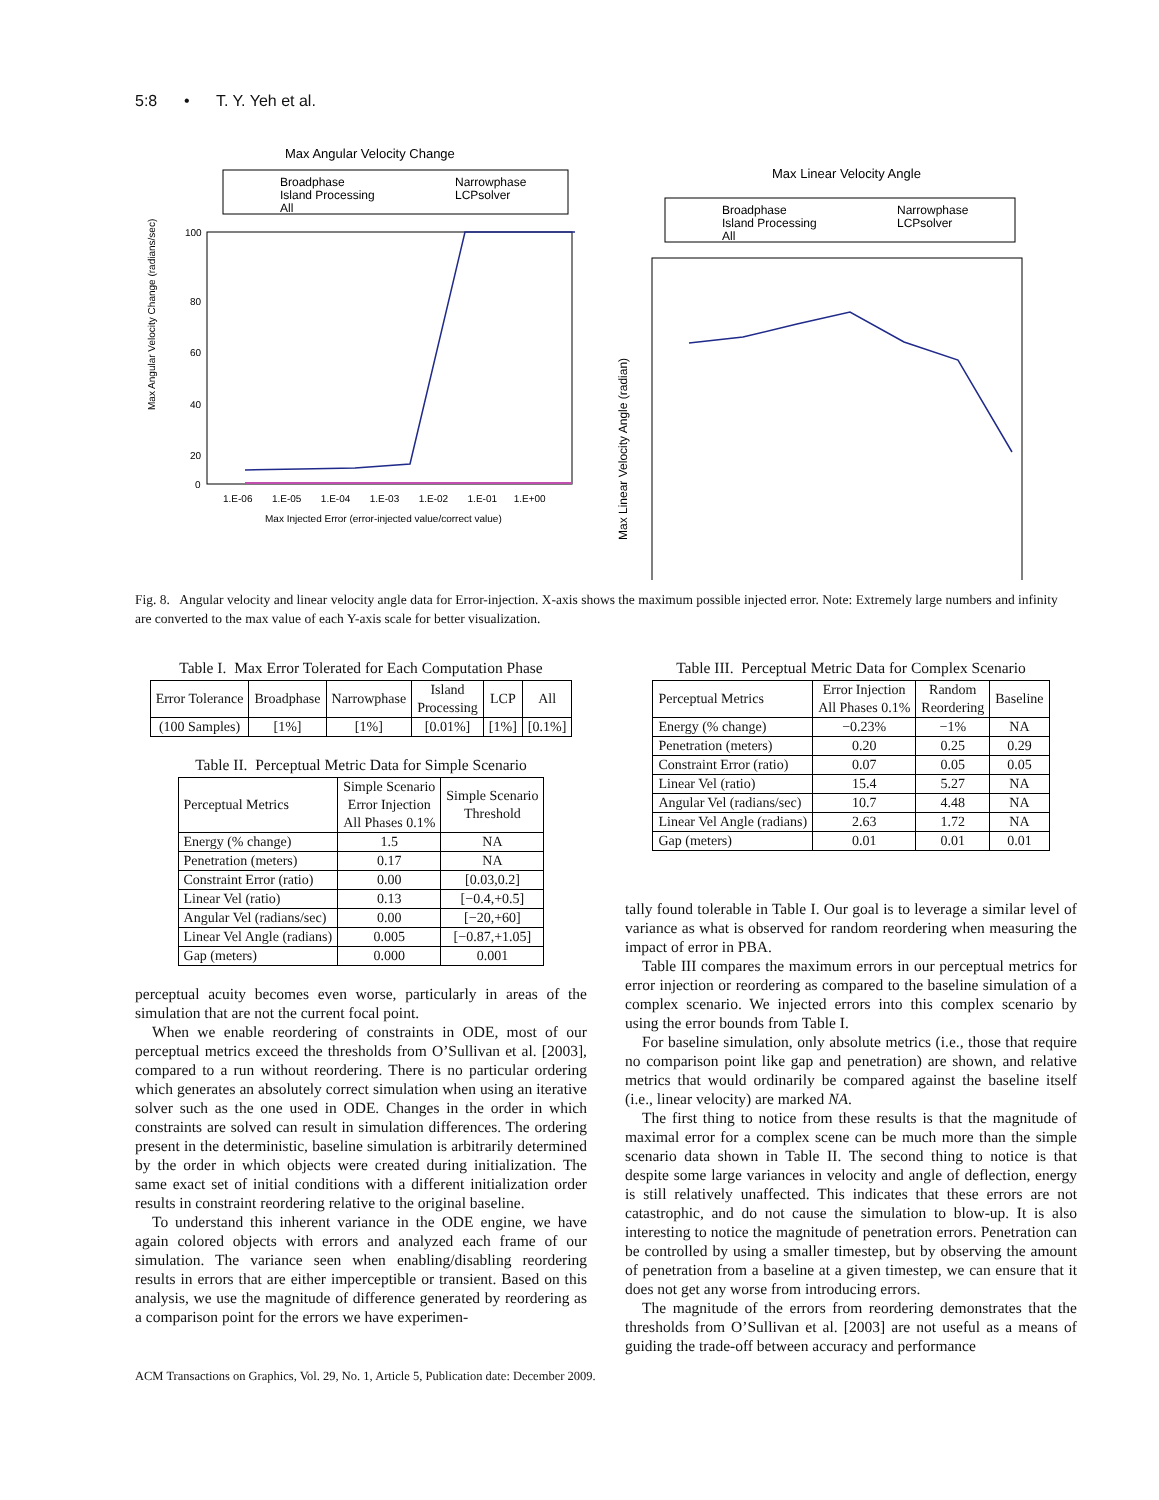5:8 • T. Y. Yeh et al.
Max Angular Velocity Change
Broadphase
Narrowphase
Island Processing
LCPsolver
All
Max Angular Velocity Change (radians/sec)
100
80
60
40
20
0
1.E-06 1.E-05 1.E-04 1.E-03 1.E-02 1.E-01 1.E+00
Max Injected Error (error-injected value/correct value)
Max Linear Velocity Angle
Broadphase
Narrowphase
Island Processing
LCPsolver
All
Max Linear Velocity Angle (radian)
Fig. 8. Angular velocity and linear velocity angle data for Error-injection. X-axis shows the maximum possible injected error. Note: Extremely large numbers and infinity are converted to the max value of each Y-axis scale for better visualization.
Table I. Max Error Tolerated for Each Computation Phase
| Error Tolerance | Broadphase | Narrowphase | Island Processing | LCP | All |
| --- | --- | --- | --- | --- | --- |
| (100 Samples) | [1%] | [1%] | [0.01%] | [1%] | [0.1%] |
Table II. Perceptual Metric Data for Simple Scenario
| Perceptual Metrics | Simple Scenario Error Injection All Phases 0.1% | Simple Scenario Threshold |
| --- | --- | --- |
| Energy (% change) | 1.5 | NA |
| Penetration (meters) | 0.17 | NA |
| Constraint Error (ratio) | 0.00 | [0.03,0.2] |
| Linear Vel (ratio) | 0.13 | [−0.4,+0.5] |
| Angular Vel (radians/sec) | 0.00 | [−20,+60] |
| Linear Vel Angle (radians) | 0.005 | [−0.87,+1.05] |
| Gap (meters) | 0.000 | 0.001 |
perceptual acuity becomes even worse, particularly in areas of the simulation that are not the current focal point.
When we enable reordering of constraints in ODE, most of our perceptual metrics exceed the thresholds from O’Sullivan et al. [2003], compared to a run without reordering. There is no particular ordering which generates an absolutely correct simulation when using an iterative solver such as the one used in ODE. Changes in the order in which constraints are solved can result in simulation differences. The ordering present in the deterministic, baseline simulation is arbitrarily determined by the order in which objects were created during initialization. The same exact set of initial conditions with a different initialization order results in constraint reordering relative to the original baseline.
To understand this inherent variance in the ODE engine, we have again colored objects with errors and analyzed each frame of our simulation. The variance seen when enabling/disabling reordering results in errors that are either imperceptible or transient. Based on this analysis, we use the magnitude of difference generated by reordering as a comparison point for the errors we have experimen-
Table III. Perceptual Metric Data for Complex Scenario
| Perceptual Metrics | Error Injection All Phases 0.1% | Random Reordering | Baseline |
| --- | --- | --- | --- |
| Energy (% change) | −0.23% | −1% | NA |
| Penetration (meters) | 0.20 | 0.25 | 0.29 |
| Constraint Error (ratio) | 0.07 | 0.05 | 0.05 |
| Linear Vel (ratio) | 15.4 | 5.27 | NA |
| Angular Vel (radians/sec) | 10.7 | 4.48 | NA |
| Linear Vel Angle (radians) | 2.63 | 1.72 | NA |
| Gap (meters) | 0.01 | 0.01 | 0.01 |
tally found tolerable in Table I. Our goal is to leverage a similar level of variance as what is observed for random reordering when measuring the impact of error in PBA.
Table III compares the maximum errors in our perceptual metrics for error injection or reordering as compared to the baseline simulation of a complex scenario. We injected errors into this complex scenario by using the error bounds from Table I.
For baseline simulation, only absolute metrics (i.e., those that require no comparison point like gap and penetration) are shown, and relative metrics that would ordinarily be compared against the baseline itself (i.e., linear velocity) are marked NA.
The first thing to notice from these results is that the magnitude of maximal error for a complex scene can be much more than the simple scenario data shown in Table II. The second thing to notice is that despite some large variances in velocity and angle of deflection, energy is still relatively unaffected. This indicates that these errors are not catastrophic, and do not cause the simulation to blow-up. It is also interesting to notice the magnitude of penetration errors. Penetration can be controlled by using a smaller timestep, but by observing the amount of penetration from a baseline at a given timestep, we can ensure that it does not get any worse from introducing errors.
The magnitude of the errors from reordering demonstrates that the thresholds from O’Sullivan et al. [2003] are not useful as a means of guiding the trade-off between accuracy and performance
ACM Transactions on Graphics, Vol. 29, No. 1, Article 5, Publication date: December 2009.